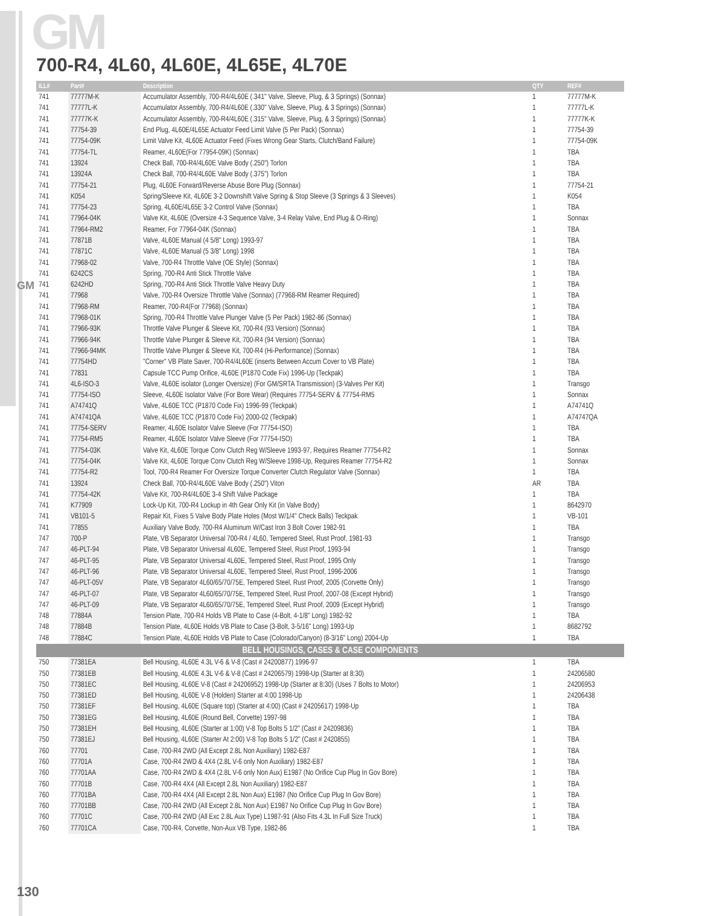GM
700-R4, 4L60, 4L60E, 4L65E, 4L70E
GM
| ILL# | Part# | Description | QTY | REF# |
| --- | --- | --- | --- | --- |
| 741 | 77777M-K | Accumulator Assembly, 700-R4/4L60E (.341" Valve, Sleeve, Plug, & 3 Springs) (Sonnax) | 1 | 77777M-K |
| 741 | 77777L-K | Accumulator Assembly, 700-R4/4L60E (.330" Valve, Sleeve, Plug, & 3 Springs) (Sonnax) | 1 | 77777L-K |
| 741 | 77777K-K | Accumulator Assembly, 700-R4/4L60E (.315" Valve, Sleeve, Plug, & 3 Springs) (Sonnax) | 1 | 77777K-K |
| 741 | 77754-39 | End Plug, 4L60E/4L65E Actuator Feed Limit Valve (5 Per Pack) (Sonnax) | 1 | 77754-39 |
| 741 | 77754-09K | Limit Valve Kit, 4L60E Actuator Feed (Fixes Wrong Gear Starts, Clutch/Band Failure) | 1 | 77754-09K |
| 741 | 77754-TL | Reamer, 4L60E(For 77954-09K) (Sonnax) | 1 | TBA |
| 741 | 13924 | Check Ball, 700-R4/4L60E Valve Body (.250") Torlon | 1 | TBA |
| 741 | 13924A | Check Ball, 700-R4/4L60E Valve Body (.375") Torlon | 1 | TBA |
| 741 | 77754-21 | Plug, 4L60E Forward/Reverse Abuse Bore Plug (Sonnax) | 1 | 77754-21 |
| 741 | K054 | Spring/Sleeve Kit, 4L60E 3-2 Downshift Valve Spring & Stop Sleeve (3 Springs & 3 Sleeves) | 1 | K054 |
| 741 | 77754-23 | Spring, 4L60E/4L65E 3-2 Control Valve (Sonnax) | 1 | TBA |
| 741 | 77964-04K | Valve Kit, 4L60E (Oversize 4-3 Sequence Valve, 3-4 Relay Valve, End Plug & O-Ring) | 1 | Sonnax |
| 741 | 77964-RM2 | Reamer, For 77964-04K (Sonnax) | 1 | TBA |
| 741 | 77871B | Valve, 4L60E Manual (4 5/8" Long) 1993-97 | 1 | TBA |
| 741 | 77871C | Valve, 4L60E Manual (5 3/8" Long) 1998 | 1 | TBA |
| 741 | 77968-02 | Valve, 700-R4 Throttle Valve (OE Style) (Sonnax) | 1 | TBA |
| 741 | 6242CS | Spring, 700-R4 Anti Stick Throttle Valve | 1 | TBA |
| 741 | 6242HD | Spring, 700-R4 Anti Stick Throttle Valve Heavy Duty | 1 | TBA |
| 741 | 77968 | Valve, 700-R4 Oversize Throttle Valve (Sonnax) (77968-RM Reamer Required) | 1 | TBA |
| 741 | 77968-RM | Reamer, 700-R4(For 77968) (Sonnax) | 1 | TBA |
| 741 | 77968-01K | Spring, 700-R4 Throttle Valve Plunger Valve (5 Per Pack) 1982-86 (Sonnax) | 1 | TBA |
| 741 | 77966-93K | Throttle Valve Plunger & Sleeve Kit, 700-R4 (93 Version) (Sonnax) | 1 | TBA |
| 741 | 77966-94K | Throttle Valve Plunger & Sleeve Kit, 700-R4 (94 Version) (Sonnax) | 1 | TBA |
| 741 | 77966-94MK | Throttle Valve Plunger & Sleeve Kit, 700-R4 (Hi-Performance) (Sonnax) | 1 | TBA |
| 741 | 77754HD | "Corner" VB Plate Saver, 700-R4/4L60E (inserts Between Accum Cover to VB Plate) | 1 | TBA |
| 741 | 77831 | Capsule TCC Pump Orifice, 4L60E (P1870 Code Fix) 1996-Up (Teckpak) | 1 | TBA |
| 741 | 4L6-ISO-3 | Valve, 4L60E isolator (Longer Oversize) (For GM/SRTA Transmission) (3-Valves Per Kit) | 1 | Transgo |
| 741 | 77754-ISO | Sleeve, 4L60E Isolator Valve (For Bore Wear) (Requires 77754-SERV & 77754-RM5 | 1 | Sonnax |
| 741 | A74741Q | Valve, 4L60E TCC (P1870 Code Fix) 1996-99 (Teckpak) | 1 | A74741Q |
| 741 | A74741QA | Valve, 4L60E TCC (P1870 Code Fix) 2000-02 (Teckpak) | 1 | A74747QA |
| 741 | 77754-SERV | Reamer, 4L60E Isolator Valve Sleeve (For 77754-ISO) | 1 | TBA |
| 741 | 77754-RM5 | Reamer, 4L60E Isolator Valve Sleeve (For 77754-ISO) | 1 | TBA |
| 741 | 77754-03K | Valve Kit, 4L60E Torque Conv Clutch Reg W/Sleeve 1993-97, Requires Reamer 77754-R2 | 1 | Sonnax |
| 741 | 77754-04K | Valve Kit, 4L60E Torque Conv Clutch Reg W/Sleeve 1998-Up, Requires Reamer 77754-R2 | 1 | Sonnax |
| 741 | 77754-R2 | Tool, 700-R4 Reamer For Oversize Torque Converter Clutch Regulator Valve (Sonnax) | 1 | TBA |
| 741 | 13924 | Check Ball, 700-R4/4L60E Valve Body (.250") Viton | AR | TBA |
| 741 | 77754-42K | Valve Kit, 700-R4/4L60E 3-4 Shift Valve Package | 1 | TBA |
| 741 | K77909 | Lock-Up Kit, 700-R4 Lockup in 4th Gear Only Kit (in Valve Body) | 1 | 8642970 |
| 741 | VB101-5 | Repair Kit, Fixes 5 Valve Body Plate Holes (Most W/1/4" Check Balls) Teckpak | 1 | VB-101 |
| 741 | 77855 | Auxiliary Valve Body, 700-R4 Aluminum W/Cast Iron 3 Bolt Cover 1982-91 | 1 | TBA |
| 747 | 700-P | Plate, VB Separator Universal 700-R4 / 4L60, Tempered Steel, Rust Proof, 1981-93 | 1 | Transgo |
| 747 | 46-PLT-94 | Plate, VB Separator Universal 4L60E, Tempered Steel, Rust Proof, 1993-94 | 1 | Transgo |
| 747 | 46-PLT-95 | Plate, VB Separator Universal 4L60E, Tempered Steel, Rust Proof, 1995 Only | 1 | Transgo |
| 747 | 46-PLT-96 | Plate, VB Separator Universal 4L60E, Tempered Steel, Rust Proof, 1996-2006 | 1 | Transgo |
| 747 | 46-PLT-05V | Plate, VB Separator 4L60/65/70/75E, Tempered Steel, Rust Proof, 2005 (Corvette Only) | 1 | Transgo |
| 747 | 46-PLT-07 | Plate, VB Separator 4L60/65/70/75E, Tempered Steel, Rust Proof, 2007-08 (Except Hybrid) | 1 | Transgo |
| 747 | 46-PLT-09 | Plate, VB Separator 4L60/65/70/75E, Tempered Steel, Rust Proof, 2009 (Except Hybrid) | 1 | Transgo |
| 748 | 77884A | Tension Plate, 700-R4 Holds VB Plate to Case (4-Bolt, 4-1/8" Long) 1982-92 | 1 | TBA |
| 748 | 77884B | Tension Plate, 4L60E Holds VB Plate to Case (3-Bolt, 3-5/16" Long) 1993-Up | 1 | 8682792 |
| 748 | 77884C | Tension Plate, 4L60E Holds VB Plate to Case (Colorado/Canyon) (8-3/16" Long) 2004-Up | 1 | TBA |
| BELL HOUSINGS, CASES & CASE COMPONENTS | | | | |
| 750 | 77381EA | Bell Housing, 4L60E 4.3L V-6 & V-8 (Cast # 24200877) 1996-97 | 1 | TBA |
| 750 | 77381EB | Bell Housing, 4L60E 4.3L V-6 & V-8 (Cast # 24206579) 1998-Up (Starter at 8:30) | 1 | 24206580 |
| 750 | 77381EC | Bell Housing, 4L60E V-8 (Cast # 24206952) 1998-Up (Starter at 8:30) (Uses 7 Bolts to Motor) | 1 | 24206953 |
| 750 | 77381ED | Bell Housing, 4L60E V-8 (Holden) Starter at 4:00 1998-Up | 1 | 24206438 |
| 750 | 77381EF | Bell Housing, 4L60E (Square top) (Starter at 4:00) (Cast # 24205617) 1998-Up | 1 | TBA |
| 750 | 77381EG | Bell Housing, 4L60E (Round Bell, Corvette) 1997-98 | 1 | TBA |
| 750 | 77381EH | Bell Housing, 4L60E (Starter at 1:00) V-8 Top Bolts 5 1/2" (Cast # 24209836) | 1 | TBA |
| 750 | 77381EJ | Bell Housing, 4L60E (Starter At 2:00) V-8 Top Bolts 5 1/2" (Cast # 2420855) | 1 | TBA |
| 760 | 77701 | Case, 700-R4 2WD (All Except 2.8L Non Auxiliary) 1982-E87 | 1 | TBA |
| 760 | 77701A | Case, 700-R4 2WD & 4X4 (2.8L V-6 only Non Auxiliary) 1982-E87 | 1 | TBA |
| 760 | 77701AA | Case, 700-R4 2WD & 4X4 (2.8L V-6 only Non Aux) E1987 (No Orifice Cup Plug In Gov Bore) | 1 | TBA |
| 760 | 77701B | Case, 700-R4 4X4 (All Except 2.8L Non Auxiliary) 1982-E87 | 1 | TBA |
| 760 | 77701BA | Case, 700-R4 4X4 (All Except 2.8L Non Aux) E1987 (No Orifice Cup Plug In Gov Bore) | 1 | TBA |
| 760 | 77701BB | Case, 700-R4 2WD (All Except 2.8L Non Aux) E1987 No Orifice Cup Plug In Gov Bore) | 1 | TBA |
| 760 | 77701C | Case, 700-R4 2WD (All Exc 2.8L Aux Type) L1987-91 (Also Fits 4.3L In Full Size Truck) | 1 | TBA |
| 760 | 77701CA | Case, 700-R4, Corvette, Non-Aux VB Type, 1982-86 | 1 | TBA |
130